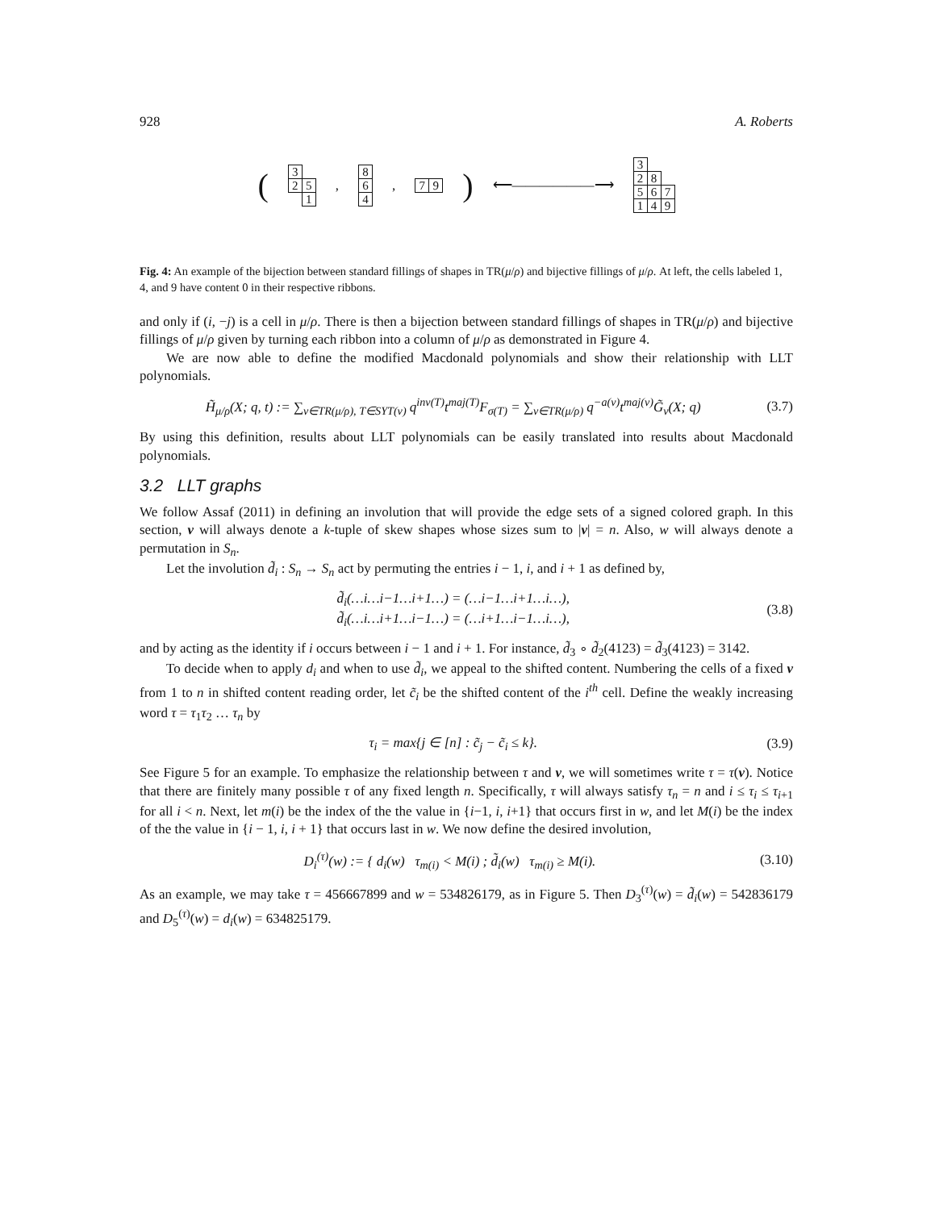928 A. Roberts
(
| 3 | |
| 2 | 5 |
| | 1 |
,
| 8 |
| 6 |
| 4 |
,
| 7 | 9 |
) ⟵――――――⟶
| 3 | | |
| 2 | 8 | |
| 5 | 6 | 7 |
| 1 | 4 | 9 |
Fig. 4: An example of the bijection between standard fillings of shapes in TR(μ/ρ) and bijective fillings of μ/ρ. At left, the cells labeled 1, 4, and 9 have content 0 in their respective ribbons.
and only if (i, −j) is a cell in μ/ρ. There is then a bijection between standard fillings of shapes in TR(μ/ρ) and bijective fillings of μ/ρ given by turning each ribbon into a column of μ/ρ as demonstrated in Figure 4.
We are now able to define the modified Macdonald polynomials and show their relationship with LLT polynomials.
H̃<sub>μ/ρ</sub>(X; q, t) := ∑<sub>ν∈TR(μ/ρ), T∈SYT(ν)</sub> q<sup>inv(T)</sup>t<sup>maj(T)</sup>F<sub>σ(T)</sub> = ∑<sub>ν∈TR(μ/ρ)</sub> q<sup>−a(ν)</sup>t<sup>maj(ν)</sup>G̃<sub>ν</sub>(X; q) (3.7)
By using this definition, results about LLT polynomials can be easily translated into results about Macdonald polynomials.
3.2 LLT graphs
We follow Assaf (2011) in defining an involution that will provide the edge sets of a signed colored graph. In this section, ν will always denote a k-tuple of skew shapes whose sizes sum to |ν| = n. Also, w will always denote a permutation in S<sub>n</sub>.
Let the involution d̃<sub>i</sub> : S<sub>n</sub> → S<sub>n</sub> act by permuting the entries i − 1, i, and i + 1 as defined by,
d̃<sub>i</sub>(…i…i−1…i+1…) = (…i−1…i+1…i…),
d̃<sub>i</sub>(…i…i+1…i−1…) = (…i+1…i−1…i…), (3.8)
and by acting as the identity if i occurs between i − 1 and i + 1. For instance, d̃<sub>3</sub> ∘ d̃<sub>2</sub>(4123) = d̃<sub>3</sub>(4123) = 3142.
To decide when to apply d<sub>i</sub> and when to use d̃<sub>i</sub>, we appeal to the shifted content. Numbering the cells of a fixed ν from 1 to n in shifted content reading order, let c̃<sub>i</sub> be the shifted content of the i<sup>th</sup> cell. Define the weakly increasing word τ = τ<sub>1</sub>τ<sub>2</sub> … τ<sub>n</sub> by
τ<sub>i</sub> = max{j ∈ [n] : c̃<sub>j</sub> − c̃<sub>i</sub> ≤ k}. (3.9)
See Figure 5 for an example. To emphasize the relationship between τ and ν, we will sometimes write τ = τ(ν). Notice that there are finitely many possible τ of any fixed length n. Specifically, τ will always satisfy τ<sub>n</sub> = n and i ≤ τ<sub>i</sub> ≤ τ<sub>i+1</sub> for all i < n. Next, let m(i) be the index of the the value in {i−1, i, i+1} that occurs first in w, and let M(i) be the index of the the value in {i − 1, i, i + 1} that occurs last in w. We now define the desired involution,
D<sub>i</sub><sup>(τ)</sup>(w) := { d<sub>i</sub>(w) τ<sub>m(i)</sub> < M(i) ; d̃<sub>i</sub>(w) τ<sub>m(i)</sub> ≥ M(i). (3.10)
As an example, we may take τ = 456667899 and w = 534826179, as in Figure 5. Then D<sub>3</sub><sup>(τ)</sup>(w) = d̃<sub>i</sub>(w) = 542836179 and D<sub>5</sub><sup>(τ)</sup>(w) = d<sub>i</sub>(w) = 634825179.